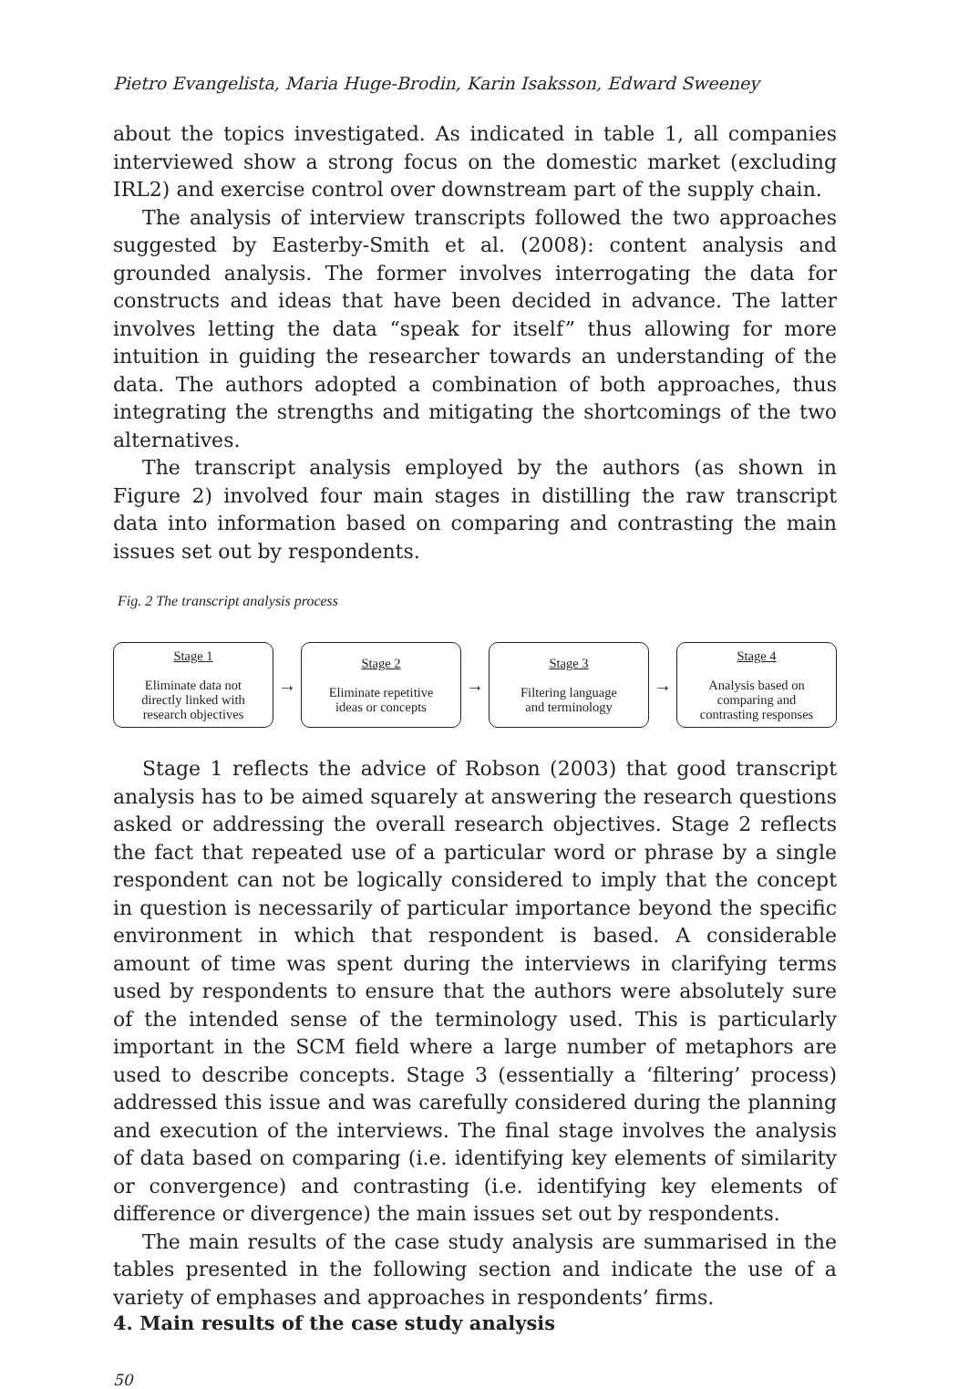Pietro Evangelista, Maria Huge-Brodin, Karin Isaksson, Edward Sweeney
about the topics investigated. As indicated in table 1, all companies interviewed show a strong focus on the domestic market (excluding IRL2) and exercise control over downstream part of the supply chain.
The analysis of interview transcripts followed the two approaches suggested by Easterby-Smith et al. (2008): content analysis and grounded analysis. The former involves interrogating the data for constructs and ideas that have been decided in advance. The latter involves letting the data “speak for itself” thus allowing for more intuition in guiding the researcher towards an understanding of the data. The authors adopted a combination of both approaches, thus integrating the strengths and mitigating the shortcomings of the two alternatives.
The transcript analysis employed by the authors (as shown in Figure 2) involved four main stages in distilling the raw transcript data into information based on comparing and contrasting the main issues set out by respondents.
Fig. 2 The transcript analysis process
Stage 1
Eliminate data not
directly linked with
research objectives
→
Stage 2
Eliminate repetitive
ideas or concepts
→
Stage 3
Filtering language
and terminology
→
Stage 4
Analysis based on
comparing and
contrasting responses
Stage 1 reflects the advice of Robson (2003) that good transcript analysis has to be aimed squarely at answering the research questions asked or addressing the overall research objectives. Stage 2 reflects the fact that repeated use of a particular word or phrase by a single respondent can not be logically considered to imply that the concept in question is necessarily of particular importance beyond the specific environment in which that respondent is based. A considerable amount of time was spent during the interviews in clarifying terms used by respondents to ensure that the authors were absolutely sure of the intended sense of the terminology used. This is particularly important in the SCM field where a large number of metaphors are used to describe concepts. Stage 3 (essentially a ‘filtering’ process) addressed this issue and was carefully considered during the planning and execution of the interviews. The final stage involves the analysis of data based on comparing (i.e. identifying key elements of similarity or convergence) and contrasting (i.e. identifying key elements of difference or divergence) the main issues set out by respondents.
The main results of the case study analysis are summarised in the tables presented in the following section and indicate the use of a variety of emphases and approaches in respondents’ firms.
4. Main results of the case study analysis
50